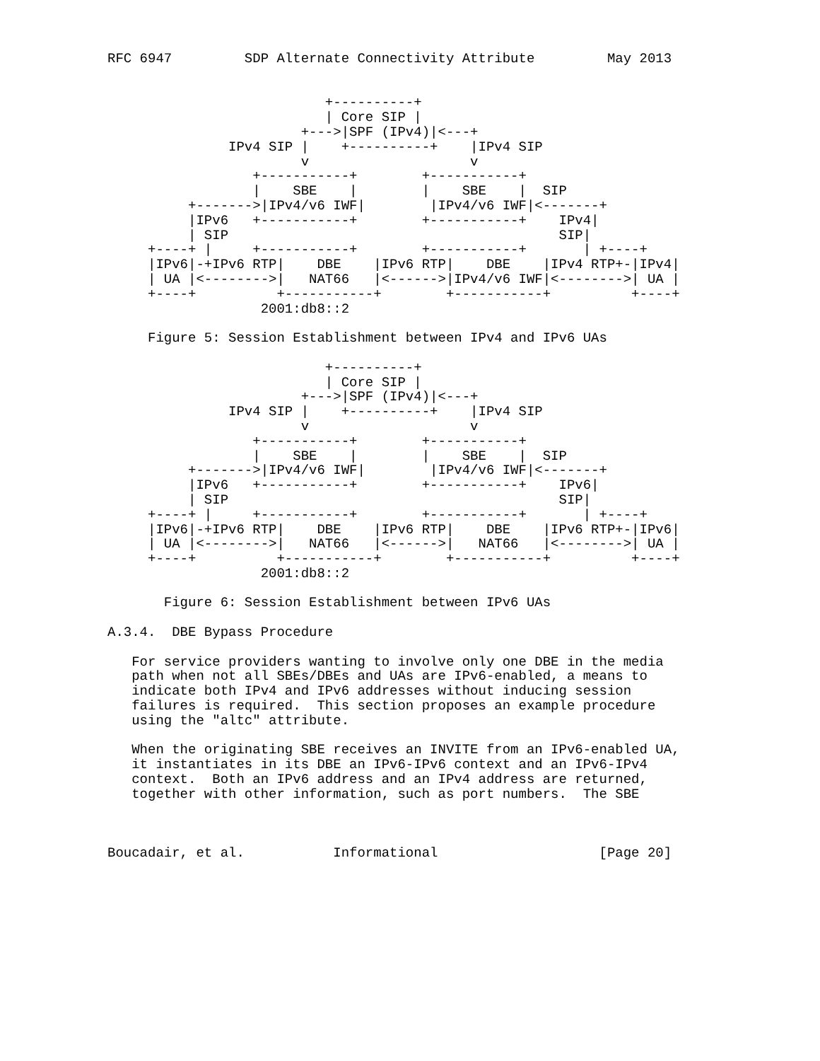RFC 6947         SDP Alternate Connectivity Attribute         May 2013


                           +----------+
                           | Core SIP |
                        +--->|SPF (IPv4)|<---+
               IPv4 SIP |    +----------+    |IPv4 SIP
                        v                    v
                  +-----------+        +-----------+
                  |    SBE    |        |    SBE    |  SIP
          +------->|IPv4/v6 IWF|        |IPv4/v6 IWF|<-------+
          |IPv6   +-----------+        +-----------+    IPv4|
          | SIP                                         SIP|
     +----+ |     +-----------+        +-----------+       | +----+
     |IPv6|-+IPv6 RTP|    DBE    |IPv6 RTP|    DBE    |IPv4 RTP+-|IPv4|
     | UA |<-------->|   NAT66   |<------>|IPv4/v6 IWF|<-------->| UA |
     +----+          +-----------+        +-----------+          +----+
                   2001:db8::2

     Figure 5: Session Establishment between IPv4 and IPv6 UAs

                           +----------+
                           | Core SIP |
                        +--->|SPF (IPv4)|<---+
               IPv4 SIP |    +----------+    |IPv4 SIP
                        v                    v
                  +-----------+        +-----------+
                  |    SBE    |        |    SBE    |  SIP
          +------->|IPv4/v6 IWF|        |IPv4/v6 IWF|<-------+
          |IPv6   +-----------+        +-----------+    IPv6|
          | SIP                                         SIP|
     +----+ |     +-----------+        +-----------+       | +----+
     |IPv6|-+IPv6 RTP|    DBE    |IPv6 RTP|    DBE    |IPv6 RTP+-|IPv6|
     | UA |<-------->|   NAT66   |<------>|   NAT66   |<-------->| UA |
     +----+          +-----------+        +-----------+          +----+
                   2001:db8::2

       Figure 6: Session Establishment between IPv6 UAs

A.3.4.  DBE Bypass Procedure

   For service providers wanting to involve only one DBE in the media
   path when not all SBEs/DBEs and UAs are IPv6-enabled, a means to
   indicate both IPv4 and IPv6 addresses without inducing session
   failures is required.  This section proposes an example procedure
   using the "altc" attribute.

   When the originating SBE receives an INVITE from an IPv6-enabled UA,
   it instantiates in its DBE an IPv6-IPv6 context and an IPv6-IPv4
   context.  Both an IPv6 address and an IPv4 address are returned,
   together with other information, such as port numbers.  The SBE



Boucadair, et al.           Informational                    [Page 20]